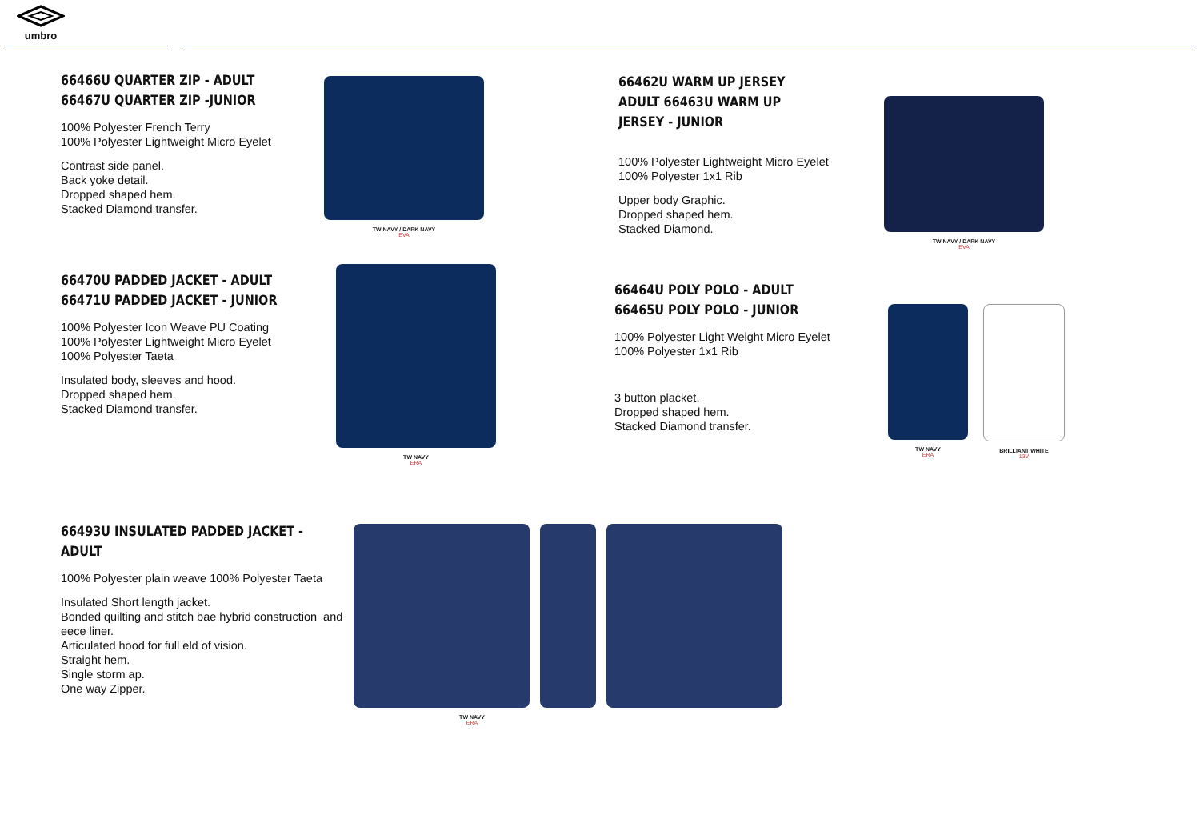umbro
66466U QUARTER ZIP - ADULT 66467U QUARTER ZIP -JUNIOR
100% Polyester French Terry
100% Polyester Lightweight Micro Eyelet
Contrast side panel.
Back yoke detail.
Dropped shaped hem.
Stacked Diamond transfer.
TW NAVY / DARK NAVY
EVA
66462U WARM UP JERSEY ADULT 66463U WARM UP JERSEY - JUNIOR
100% Polyester Lightweight Micro Eyelet
100% Polyester 1x1 Rib
Upper body Graphic.
Dropped shaped hem.
Stacked Diamond.
TW NAVY / DARK NAVY
EVA
66470U PADDED JACKET - ADULT 66471U PADDED JACKET - JUNIOR
100% Polyester Icon Weave PU Coating
100% Polyester Lightweight Micro Eyelet
100% Polyester Taeta
Insulated body, sleeves and hood.
Dropped shaped hem.
Stacked Diamond transfer.
TW NAVY
ERA
66464U POLY POLO - ADULT 66465U POLY POLO - JUNIOR
100% Polyester Light Weight Micro Eyelet
100% Polyester 1x1 Rib
3 button placket.
Dropped shaped hem.
Stacked Diamond transfer.
TW NAVY
ERA
BRILLIANT WHITE
13V
66493U INSULATED PADDED JACKET - ADULT
100% Polyester plain weave 100% Polyester Taeta
Insulated Short length jacket.
Bonded quilting and stitch bae hybrid construction and eece liner.
Articulated hood for full eld of vision.
Straight hem.
Single storm ap.
One way Zipper.
TW NAVY
ERA